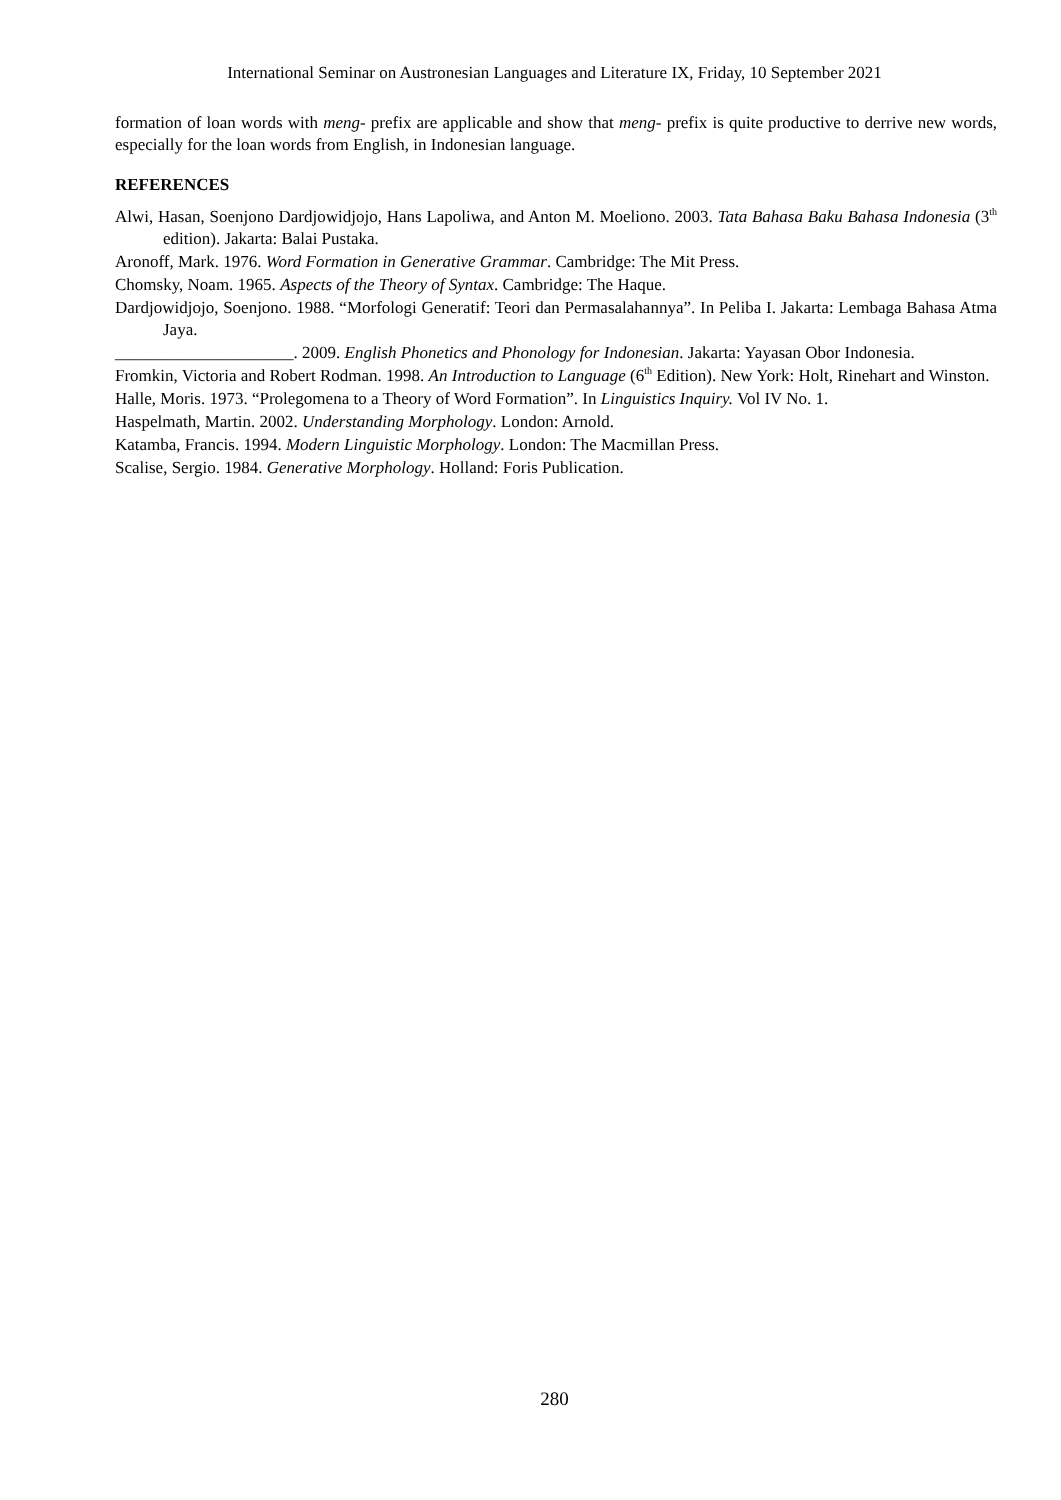International Seminar on Austronesian Languages and Literature IX, Friday, 10 September 2021
formation of loan words with meng- prefix are applicable and show that meng- prefix is quite productive to derrive new words, especially for the loan words from English, in Indonesian language.
REFERENCES
Alwi, Hasan, Soenjono Dardjowidjojo, Hans Lapoliwa, and Anton M. Moeliono. 2003. Tata Bahasa Baku Bahasa Indonesia (3<sup>th</sup> edition). Jakarta: Balai Pustaka.
Aronoff, Mark. 1976. Word Formation in Generative Grammar. Cambridge: The Mit Press.
Chomsky, Noam. 1965. Aspects of the Theory of Syntax. Cambridge: The Haque.
Dardjowidjojo, Soenjono. 1988. “Morfologi Generatif: Teori dan Permasalahannya”. In Peliba I. Jakarta: Lembaga Bahasa Atma Jaya.
_____________________. 2009. English Phonetics and Phonology for Indonesian. Jakarta: Yayasan Obor Indonesia.
Fromkin, Victoria and Robert Rodman. 1998. An Introduction to Language (6<sup>th</sup> Edition). New York: Holt, Rinehart and Winston.
Halle, Moris. 1973. “Prolegomena to a Theory of Word Formation”. In Linguistics Inquiry. Vol IV No. 1.
Haspelmath, Martin. 2002. Understanding Morphology. London: Arnold.
Katamba, Francis. 1994. Modern Linguistic Morphology. London: The Macmillan Press.
Scalise, Sergio. 1984. Generative Morphology. Holland: Foris Publication.
280